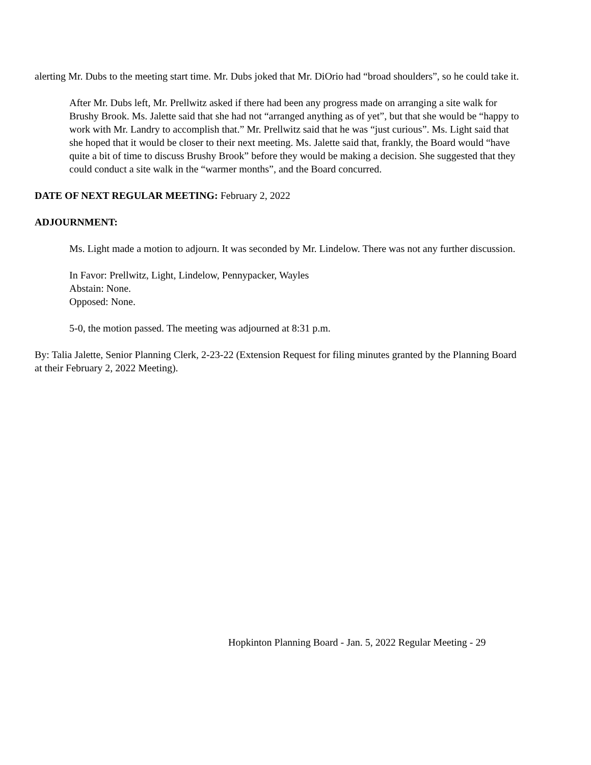alerting Mr. Dubs to the meeting start time. Mr. Dubs joked that Mr. DiOrio had “broad shoulders”, so he could take it.
After Mr. Dubs left, Mr. Prellwitz asked if there had been any progress made on arranging a site walk for Brushy Brook. Ms. Jalette said that she had not “arranged anything as of yet”, but that she would be “happy to work with Mr. Landry to accomplish that.” Mr. Prellwitz said that he was “just curious”. Ms. Light said that she hoped that it would be closer to their next meeting. Ms. Jalette said that, frankly, the Board would “have quite a bit of time to discuss Brushy Brook” before they would be making a decision. She suggested that they could conduct a site walk in the “warmer months”, and the Board concurred.
DATE OF NEXT REGULAR MEETING: February 2, 2022
ADJOURNMENT:
Ms. Light made a motion to adjourn. It was seconded by Mr. Lindelow. There was not any further discussion.
In Favor: Prellwitz, Light, Lindelow, Pennypacker, Wayles
Abstain: None.
Opposed: None.
5-0, the motion passed. The meeting was adjourned at 8:31 p.m.
By: Talia Jalette, Senior Planning Clerk, 2-23-22 (Extension Request for filing minutes granted by the Planning Board at their February 2, 2022 Meeting).
Hopkinton Planning Board - Jan. 5, 2022 Regular Meeting - 29